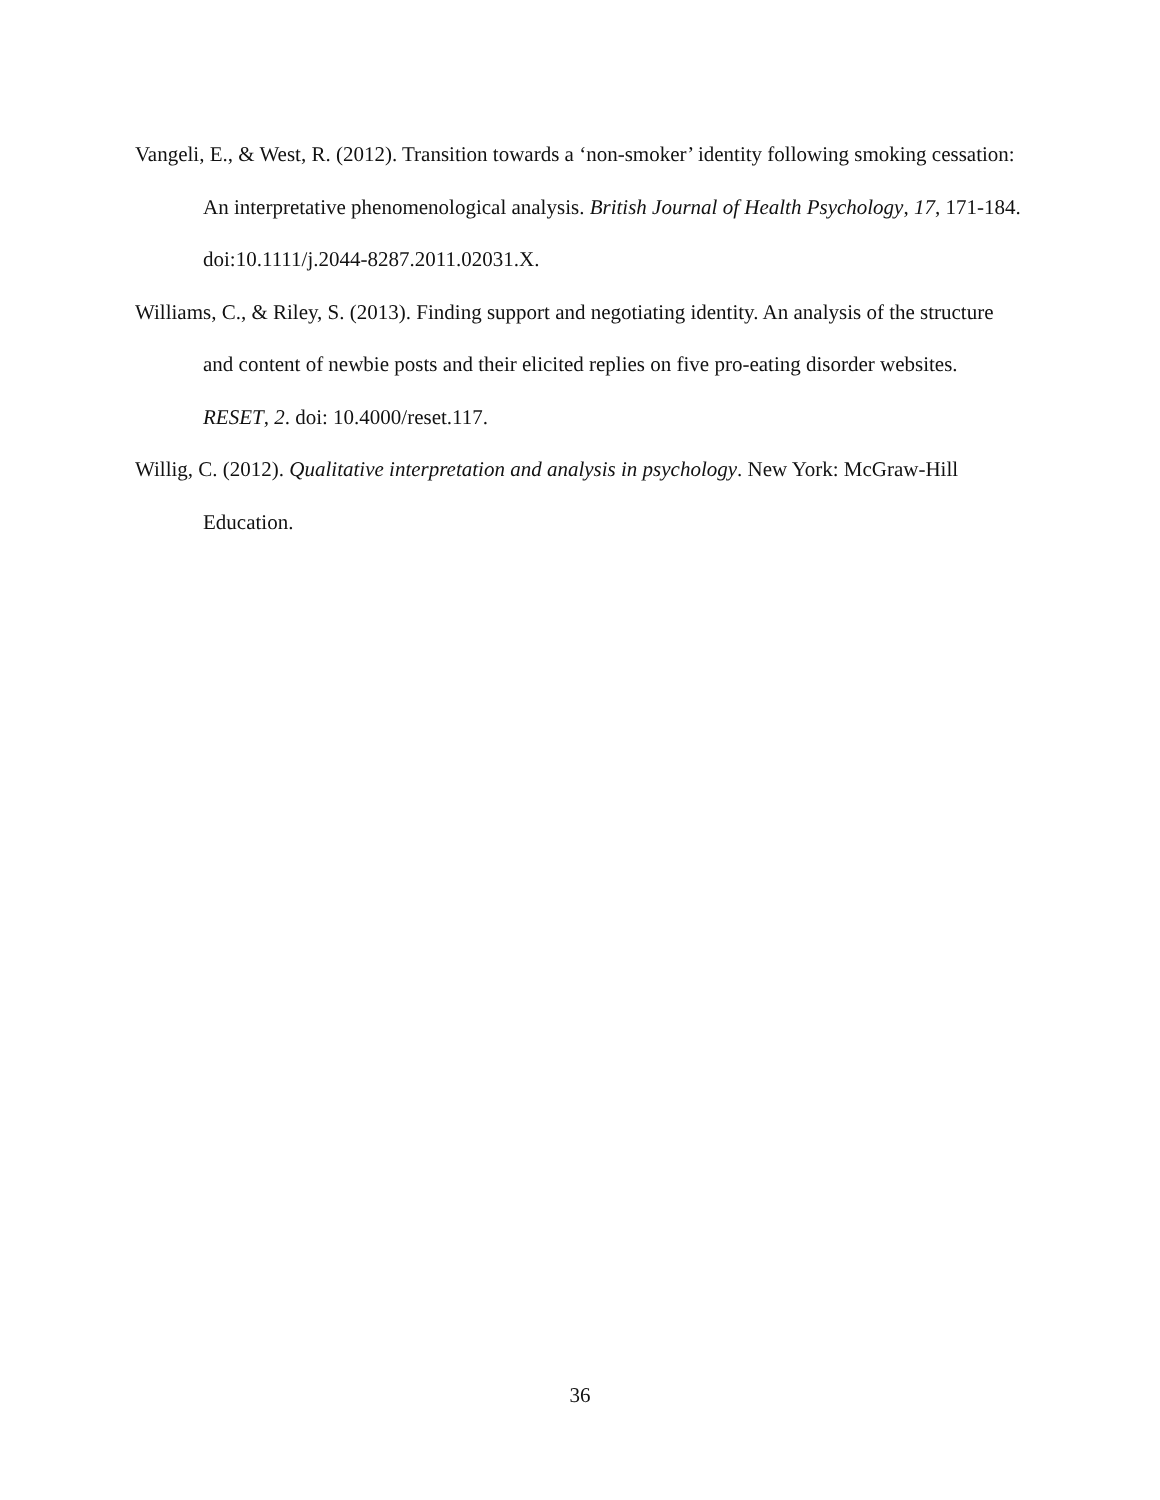Vangeli, E., & West, R. (2012). Transition towards a ‘non-smoker’ identity following smoking cessation: An interpretative phenomenological analysis. British Journal of Health Psychology, 17, 171-184. doi:10.1111/j.2044-8287.2011.02031.X.
Williams, C., & Riley, S. (2013). Finding support and negotiating identity. An analysis of the structure and content of newbie posts and their elicited replies on five pro-eating disorder websites. RESET, 2. doi: 10.4000/reset.117.
Willig, C. (2012). Qualitative interpretation and analysis in psychology. New York: McGraw-Hill Education.
36